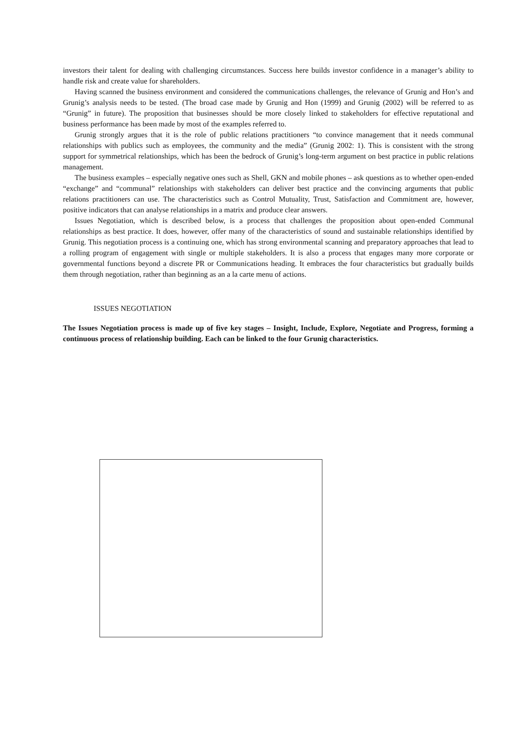investors their talent for dealing with challenging circumstances. Success here builds investor confidence in a manager’s ability to handle risk and create value for shareholders.
Having scanned the business environment and considered the communications challenges, the relevance of Grunig and Hon’s and Grunig’s analysis needs to be tested. (The broad case made by Grunig and Hon (1999) and Grunig (2002) will be referred to as “Grunig” in future). The proposition that businesses should be more closely linked to stakeholders for effective reputational and business performance has been made by most of the examples referred to.
Grunig strongly argues that it is the role of public relations practitioners “to convince management that it needs communal relationships with publics such as employees, the community and the media” (Grunig 2002: 1). This is consistent with the strong support for symmetrical relationships, which has been the bedrock of Grunig’s long-term argument on best practice in public relations management.
The business examples – especially negative ones such as Shell, GKN and mobile phones – ask questions as to whether open-ended “exchange” and “communal” relationships with stakeholders can deliver best practice and the convincing arguments that public relations practitioners can use. The characteristics such as Control Mutuality, Trust, Satisfaction and Commitment are, however, positive indicators that can analyse relationships in a matrix and produce clear answers.
Issues Negotiation, which is described below, is a process that challenges the proposition about open-ended Communal relationships as best practice. It does, however, offer many of the characteristics of sound and sustainable relationships identified by Grunig. This negotiation process is a continuing one, which has strong environmental scanning and preparatory approaches that lead to a rolling program of engagement with single or multiple stakeholders. It is also a process that engages many more corporate or governmental functions beyond a discrete PR or Communications heading. It embraces the four characteristics but gradually builds them through negotiation, rather than beginning as an a la carte menu of actions.
ISSUES NEGOTIATION
The Issues Negotiation process is made up of five key stages – Insight, Include, Explore, Negotiate and Progress, forming a continuous process of relationship building. Each can be linked to the four Grunig characteristics.